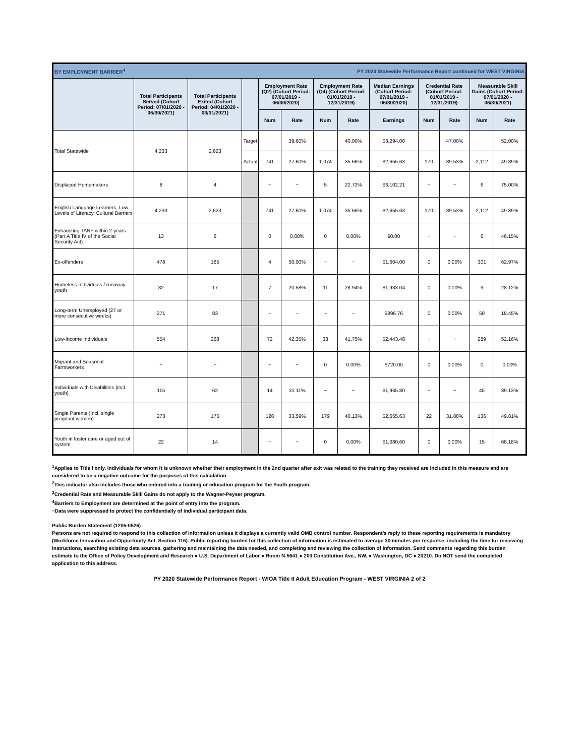| BY EMPLOYMENT BARRIER<sup>4</sup> | | | | PY 2020 Statewide Performance Report continued for WEST VIRGINIA | | | | | | | | |
| --- | --- | --- | --- | --- | --- | --- | --- | --- | --- | --- | --- | --- |
| | Total Participants Served (Cohort Period: 07/01/2020 - 06/30/2021) | Total Participants Exited (Cohort Period: 04/01/2020 - 03/31/2021) | | Employment Rate (Q2) (Cohort Period: 07/01/2019 - 06/30/2020) | | Employment Rate (Q4) (Cohort Period: 01/01/2019 - 12/31/2019) | | Median Earnings (Cohort Period: 07/01/2019 - 06/30/2020) | Credential Rate (Cohort Period: 01/01/2019 - 12/31/2019) | | Measurable Skill Gains (Cohort Period: 07/01/2020 - 06/30/2021) | |
| | | | | Num | Rate | Num | Rate | Earnings | Num | Rate | Num | Rate |
| Total Statewide | 4,233 | 2,623 | Target | | 39.60% | | 40.00% | $3,294.00 | | 47.00% | | 52.00% |
| | | | Actual | 741 | 27.60% | 1,074 | 35.66% | $2,655.63 | 170 | 39.53% | 2,112 | 49.89% |
| Displaced Homemakers | 8 | 4 | | ~ | ~ | 5 | 22.72% | $3,102.21 | ~ | ~ | 6 | 75.00% |
| English Language Learners, Low Levels of Literacy, Cultural Barriers | 4,233 | 2,623 | | 741 | 27.60% | 1,074 | 35.66% | $2,655.63 | 170 | 39.53% | 2,112 | 49.89% |
| Exhausting TANF within 2 years (Part A Title IV of the Social Security Act) | 13 | 6 | | 0 | 0.00% | 0 | 0.00% | $0.00 | ~ | ~ | 6 | 46.15% |
| Ex-offenders | 478 | 185 | | 4 | 50.00% | ~ | ~ | $1,604.00 | 0 | 0.00% | 301 | 62.97% |
| Homeless Individuals / runaway youth | 32 | 17 | | 7 | 20.58% | 11 | 28.94% | $1,933.04 | 0 | 0.00% | 9 | 28.12% |
| Long-term Unemployed (27 or more consecutive weeks) | 271 | 83 | | ~ | ~ | ~ | ~ | $896.76 | 0 | 0.00% | 50 | 18.45% |
| Low-Income Individuals | 554 | 268 | | 72 | 42.35% | 38 | 41.75% | $2,443.48 | ~ | ~ | 289 | 52.16% |
| Migrant and Seasonal Farmworkers | ~ | ~ | | ~ | ~ | 0 | 0.00% | $720.00 | 0 | 0.00% | 0 | 0.00% |
| Individuals with Disabilities (incl. youth) | 115 | 62 | | 14 | 31.11% | ~ | ~ | $1,965.80 | ~ | ~ | 45 | 39.13% |
| Single Parents (Incl. single pregnant women) | 273 | 175 | | 128 | 33.59% | 179 | 40.13% | $2,655.63 | 22 | 31.88% | 136 | 49.81% |
| Youth in foster care or aged out of system | 22 | 14 | | ~ | ~ | 0 | 0.00% | $1,080.60 | 0 | 0.00% | 15 | 68.18% |
<sup>1</sup> Applies to Title I only. Individuals for whom it is unknown whether their employment in the 2nd quarter after exit was related to the training they received are included in this measure and are considered to be a negative outcome for the purposes of this calculation
<sup>2</sup> This indicator also includes those who entered into a training or education program for the Youth program.
<sup>3</sup> Credential Rate and Measurable Skill Gains do not apply to the Wagner-Peyser program.
<sup>4</sup> Barriers to Employment are determined at the point of entry into the program.
~Data were suppressed to protect the confidentially of individual participant data.
Public Burden Statement (1205-0526)
Persons are not required to respond to this collection of information unless it displays a currently valid OMB control number. Respondent’s reply to these reporting requirements is mandatory (Workforce Innovation and Opportunity Act, Section 116). Public reporting burden for this collection of information is estimated to average 30 minutes per response, including the time for reviewing instructions, searching existing data sources, gathering and maintaining the data needed, and completing and reviewing the collection of information. Send comments regarding this burden estimate to the Office of Policy Development and Research ● U.S. Department of Labor ● Room N-5641 ● 200 Constitution Ave., NW, ● Washington, DC ● 20210. Do NOT send the completed application to this address.
PY 2020 Statewide Performance Report - WIOA Title II Adult Education Program - WEST VIRGINIA 2 of 2